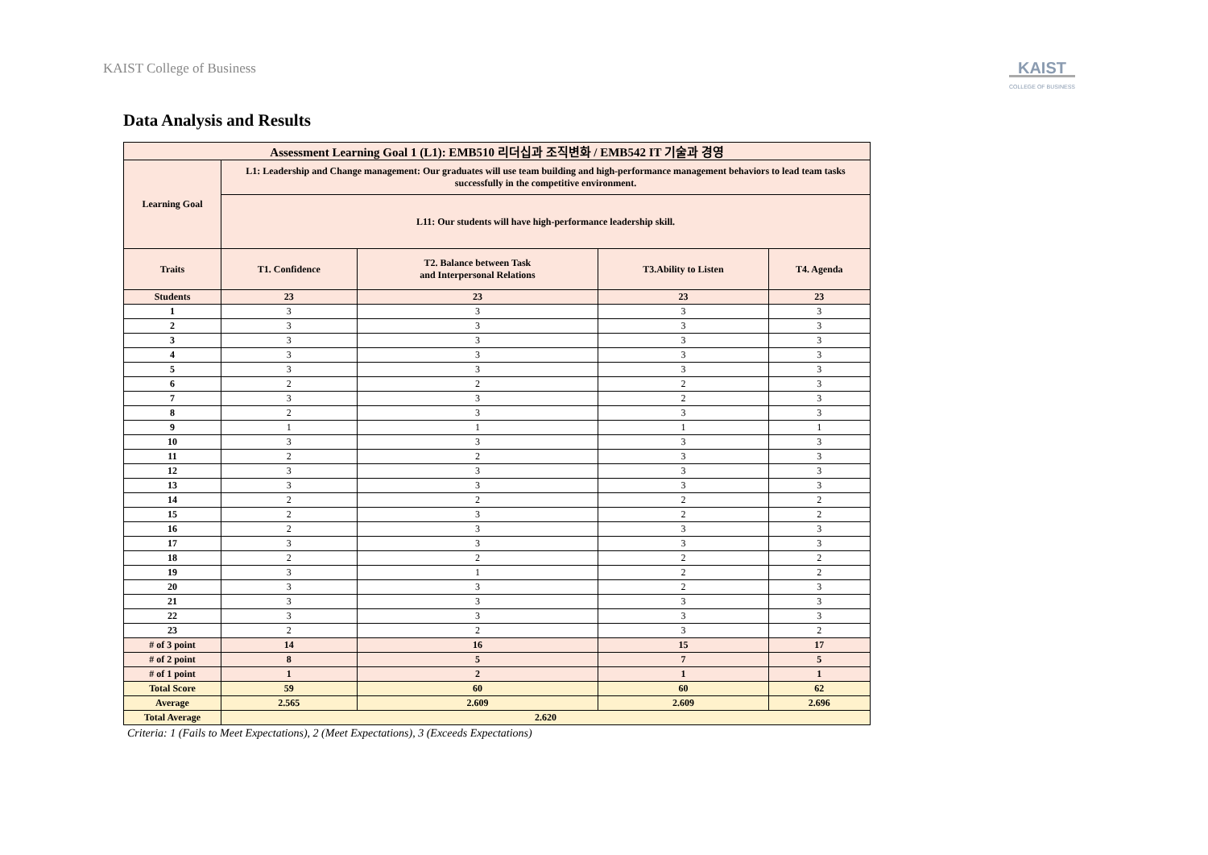KAIST College of Business
KAIST
COLLEGE OF BUSINESS
Data Analysis and Results
| Assessment Learning Goal 1 (L1): EMB510 리더십과 조직변화 / EMB542 IT 기술과 경영 | | | | |
| --- | --- | --- | --- | --- |
| Learning Goal | L1: Leadership and Change management: Our graduates will use team building and high-performance management behaviors to lead team tasks successfully in the competitive environment. | | | |
| | L11: Our students will have high-performance leadership skill. | | | |
| Traits | T1. Confidence | T2. Balance between Task and Interpersonal Relations | T3.Ability to Listen | T4. Agenda |
| Students | 23 | 23 | 23 | 23 |
| 1 | 3 | 3 | 3 | 3 |
| 2 | 3 | 3 | 3 | 3 |
| 3 | 3 | 3 | 3 | 3 |
| 4 | 3 | 3 | 3 | 3 |
| 5 | 3 | 3 | 3 | 3 |
| 6 | 2 | 2 | 2 | 3 |
| 7 | 3 | 3 | 2 | 3 |
| 8 | 2 | 3 | 3 | 3 |
| 9 | 1 | 1 | 1 | 1 |
| 10 | 3 | 3 | 3 | 3 |
| 11 | 2 | 2 | 3 | 3 |
| 12 | 3 | 3 | 3 | 3 |
| 13 | 3 | 3 | 3 | 3 |
| 14 | 2 | 2 | 2 | 2 |
| 15 | 2 | 3 | 2 | 2 |
| 16 | 2 | 3 | 3 | 3 |
| 17 | 3 | 3 | 3 | 3 |
| 18 | 2 | 2 | 2 | 2 |
| 19 | 3 | 1 | 2 | 2 |
| 20 | 3 | 3 | 2 | 3 |
| 21 | 3 | 3 | 3 | 3 |
| 22 | 3 | 3 | 3 | 3 |
| 23 | 2 | 2 | 3 | 2 |
| # of 3 point | 14 | 16 | 15 | 17 |
| # of 2 point | 8 | 5 | 7 | 5 |
| # of 1 point | 1 | 2 | 1 | 1 |
| Total Score | 59 | 60 | 60 | 62 |
| Average | 2.565 | 2.609 | 2.609 | 2.696 |
| Total Average | 2.620 | | | |
Criteria: 1 (Fails to Meet Expectations), 2 (Meet Expectations), 3 (Exceeds Expectations)